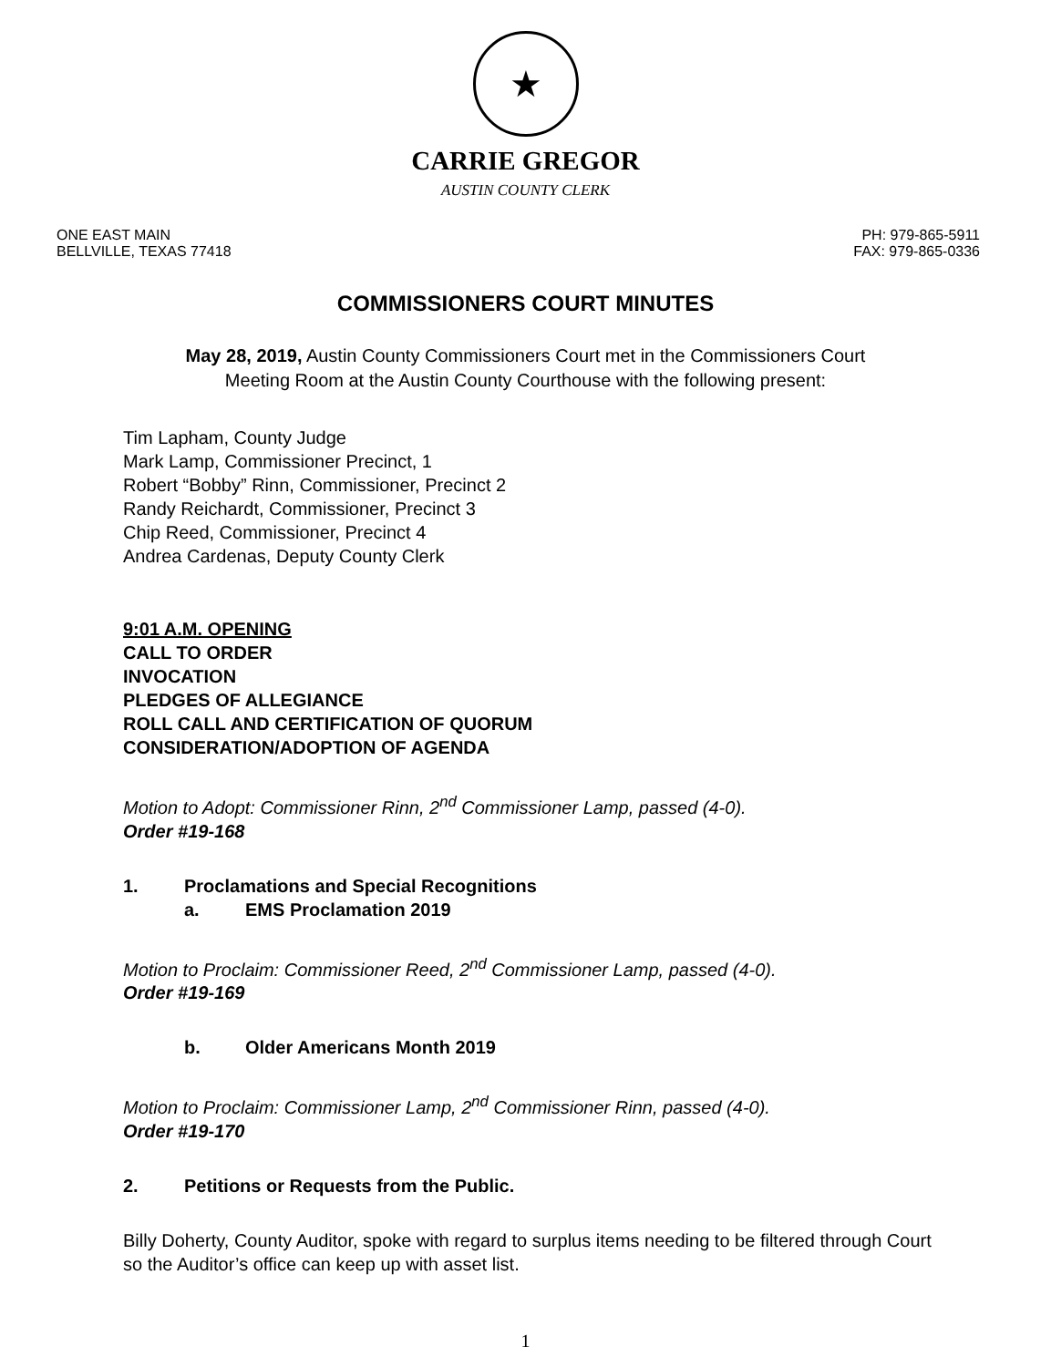★
CARRIE GREGOR
AUSTIN COUNTY CLERK
ONE EAST MAIN
BELLVILLE, TEXAS 77418
PH: 979-865-5911
FAX: 979-865-0336
COMMISSIONERS COURT MINUTES
May 28, 2019, Austin County Commissioners Court met in the Commissioners Court
Meeting Room at the Austin County Courthouse with the following present:
Tim Lapham, County Judge
Mark Lamp, Commissioner Precinct, 1
Robert “Bobby” Rinn, Commissioner, Precinct 2
Randy Reichardt, Commissioner, Precinct 3
Chip Reed, Commissioner, Precinct 4
Andrea Cardenas, Deputy County Clerk
9:01 A.M. OPENING
CALL TO ORDER
INVOCATION
PLEDGES OF ALLEGIANCE
ROLL CALL AND CERTIFICATION OF QUORUM
CONSIDERATION/ADOPTION OF AGENDA
Motion to Adopt: Commissioner Rinn, 2<sup>nd</sup> Commissioner Lamp, passed (4-0).
Order #19-168
1. Proclamations and Special Recognitions
a. EMS Proclamation 2019
Motion to Proclaim: Commissioner Reed, 2<sup>nd</sup> Commissioner Lamp, passed (4-0).
Order #19-169
b. Older Americans Month 2019
Motion to Proclaim: Commissioner Lamp, 2<sup>nd</sup> Commissioner Rinn, passed (4-0).
Order #19-170
2. Petitions or Requests from the Public.
Billy Doherty, County Auditor, spoke with regard to surplus items needing to be filtered through Court so the Auditor’s office can keep up with asset list.
1